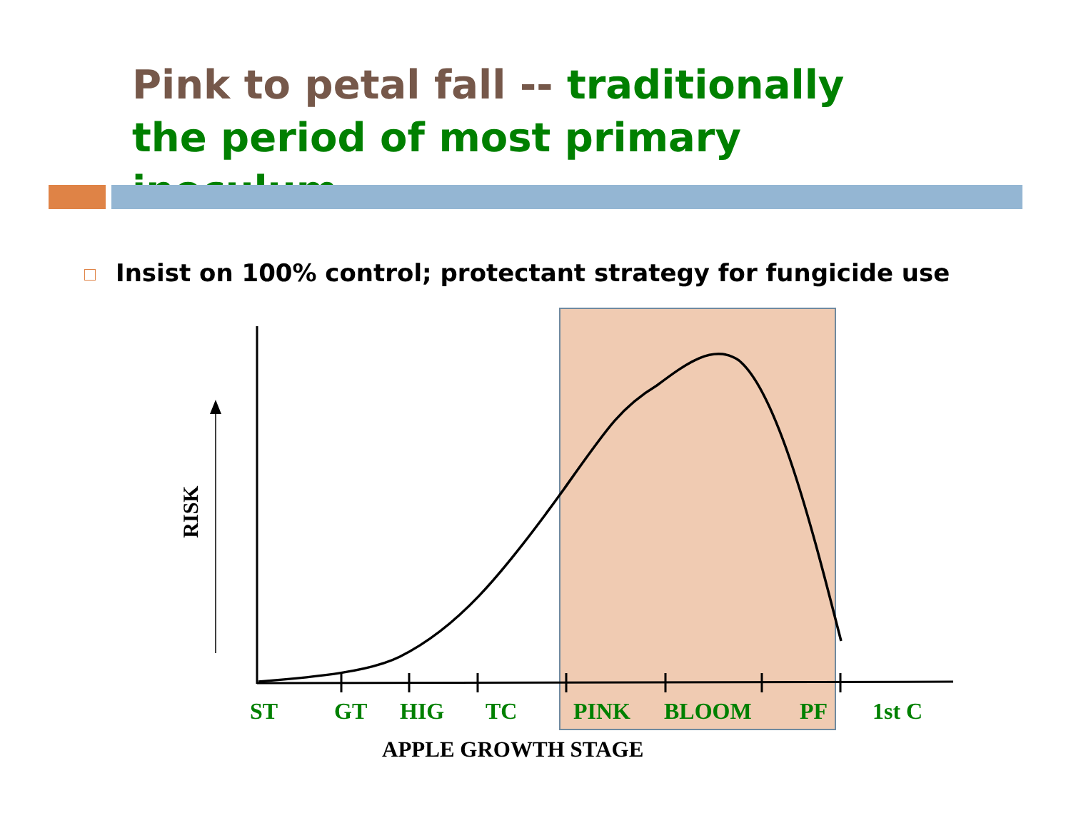Pink to petal fall -- traditionally the period of most primary inoculum
Insist on 100% control; protectant strategy for fungicide use
RISK
ST GT HIG TC PINK BLOOM PF 1st C
APPLE GROWTH STAGE